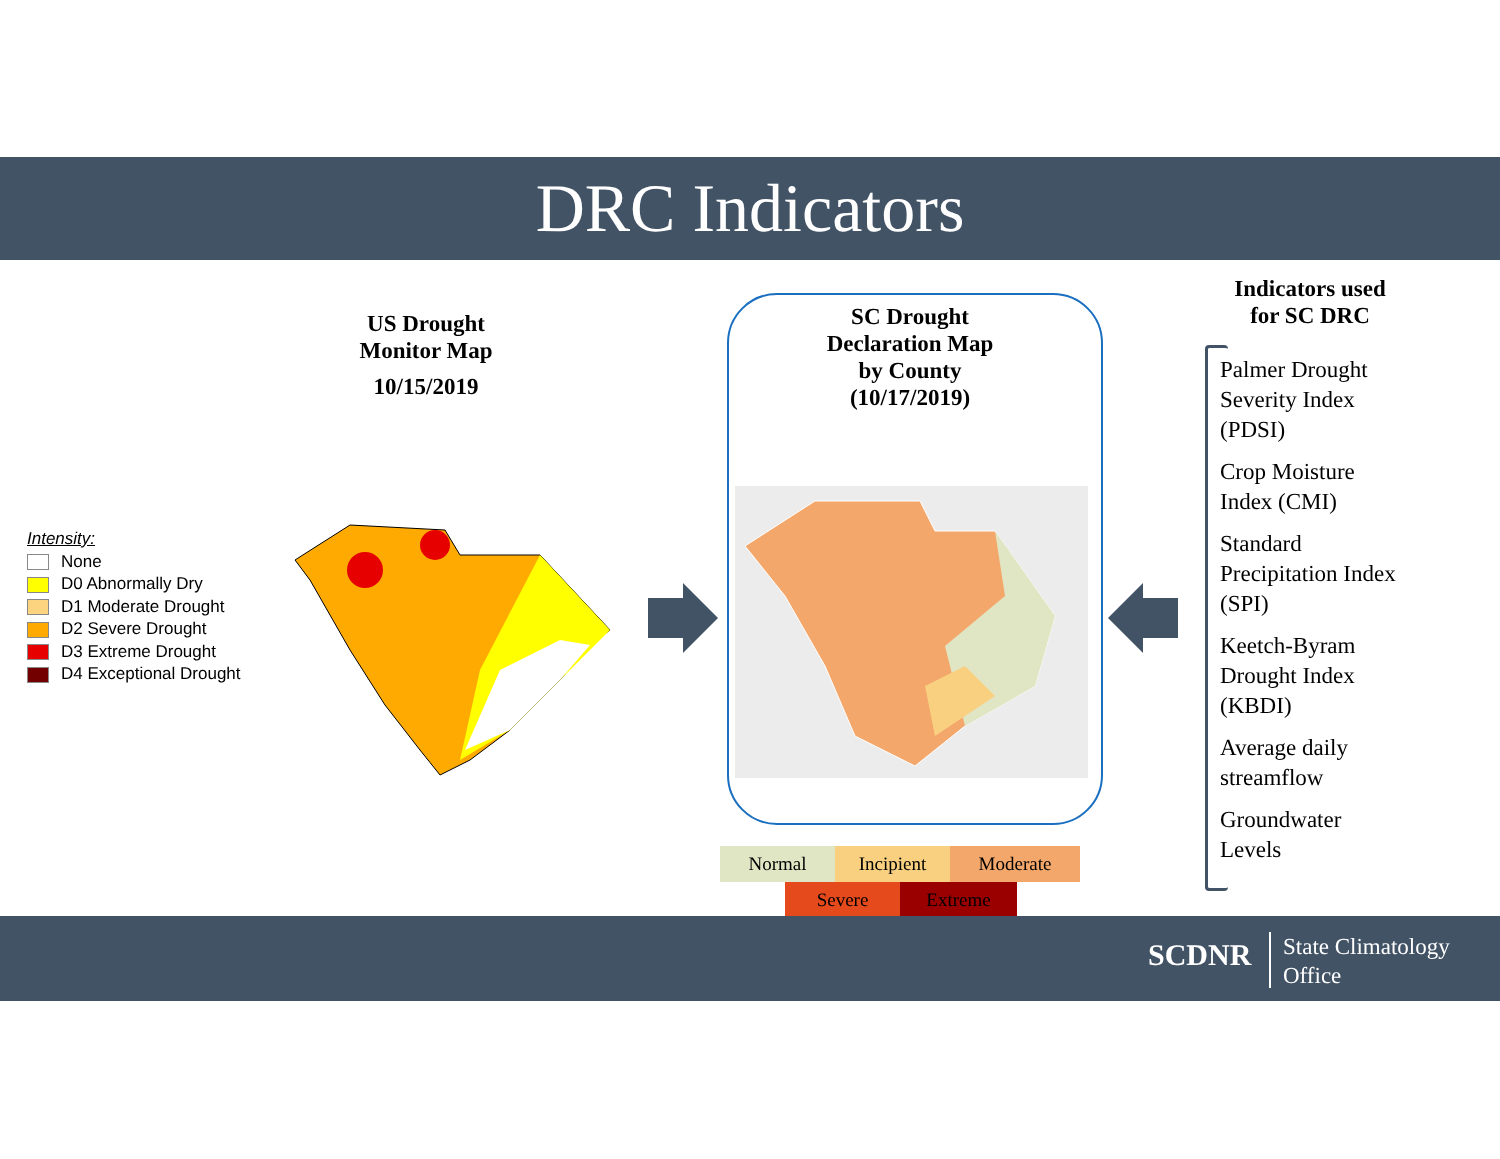DRC Indicators
US Drought
Monitor Map
10/15/2019
Intensity:
None
D0 Abnormally Dry
D1 Moderate Drought
D2 Severe Drought
D3 Extreme Drought
D4 Exceptional Drought
SC Drought
Declaration Map
by County
(10/17/2019)
Indicators used
for SC DRC
Palmer Drought
Severity Index
(PDSI)
Crop Moisture
Index (CMI)
Standard
Precipitation Index
(SPI)
Keetch-Byram
Drought Index
(KBDI)
Average daily
streamflow
Groundwater
Levels
Normal Incipient Moderate
Severe Extreme
SCDNR
State Climatology
Office